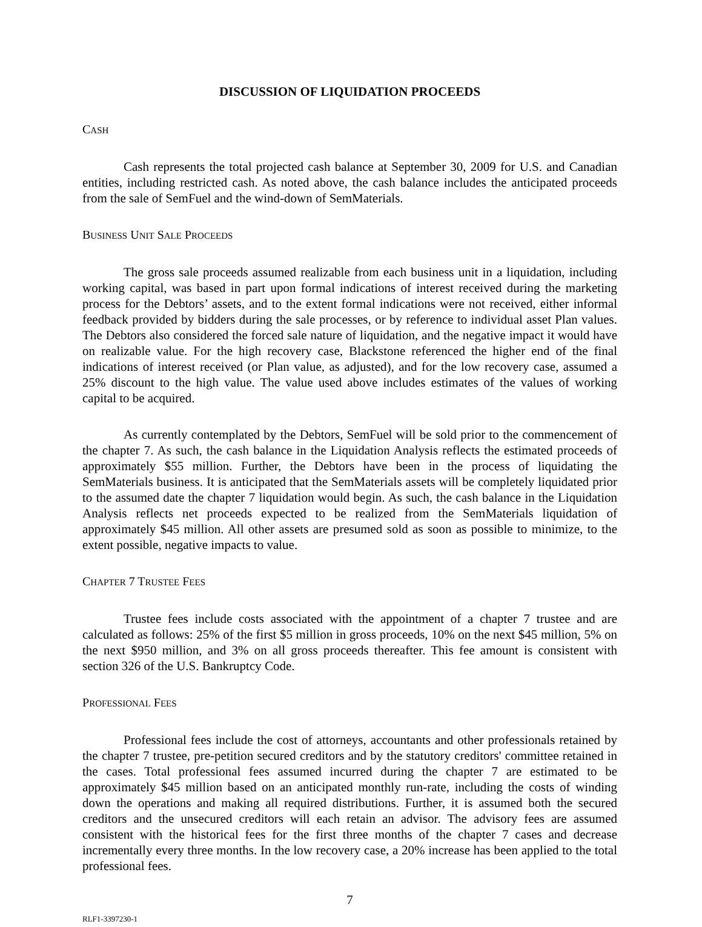DISCUSSION OF LIQUIDATION PROCEEDS
CASH
Cash represents the total projected cash balance at September 30, 2009 for U.S. and Canadian entities, including restricted cash. As noted above, the cash balance includes the anticipated proceeds from the sale of SemFuel and the wind-down of SemMaterials.
BUSINESS UNIT SALE PROCEEDS
The gross sale proceeds assumed realizable from each business unit in a liquidation, including working capital, was based in part upon formal indications of interest received during the marketing process for the Debtors’ assets, and to the extent formal indications were not received, either informal feedback provided by bidders during the sale processes, or by reference to individual asset Plan values. The Debtors also considered the forced sale nature of liquidation, and the negative impact it would have on realizable value. For the high recovery case, Blackstone referenced the higher end of the final indications of interest received (or Plan value, as adjusted), and for the low recovery case, assumed a 25% discount to the high value. The value used above includes estimates of the values of working capital to be acquired.
As currently contemplated by the Debtors, SemFuel will be sold prior to the commencement of the chapter 7. As such, the cash balance in the Liquidation Analysis reflects the estimated proceeds of approximately $55 million. Further, the Debtors have been in the process of liquidating the SemMaterials business. It is anticipated that the SemMaterials assets will be completely liquidated prior to the assumed date the chapter 7 liquidation would begin. As such, the cash balance in the Liquidation Analysis reflects net proceeds expected to be realized from the SemMaterials liquidation of approximately $45 million. All other assets are presumed sold as soon as possible to minimize, to the extent possible, negative impacts to value.
CHAPTER 7 TRUSTEE FEES
Trustee fees include costs associated with the appointment of a chapter 7 trustee and are calculated as follows: 25% of the first $5 million in gross proceeds, 10% on the next $45 million, 5% on the next $950 million, and 3% on all gross proceeds thereafter. This fee amount is consistent with section 326 of the U.S. Bankruptcy Code.
PROFESSIONAL FEES
Professional fees include the cost of attorneys, accountants and other professionals retained by the chapter 7 trustee, pre-petition secured creditors and by the statutory creditors' committee retained in the cases. Total professional fees assumed incurred during the chapter 7 are estimated to be approximately $45 million based on an anticipated monthly run-rate, including the costs of winding down the operations and making all required distributions. Further, it is assumed both the secured creditors and the unsecured creditors will each retain an advisor. The advisory fees are assumed consistent with the historical fees for the first three months of the chapter 7 cases and decrease incrementally every three months. In the low recovery case, a 20% increase has been applied to the total professional fees.
7
RLF1-3397230-1